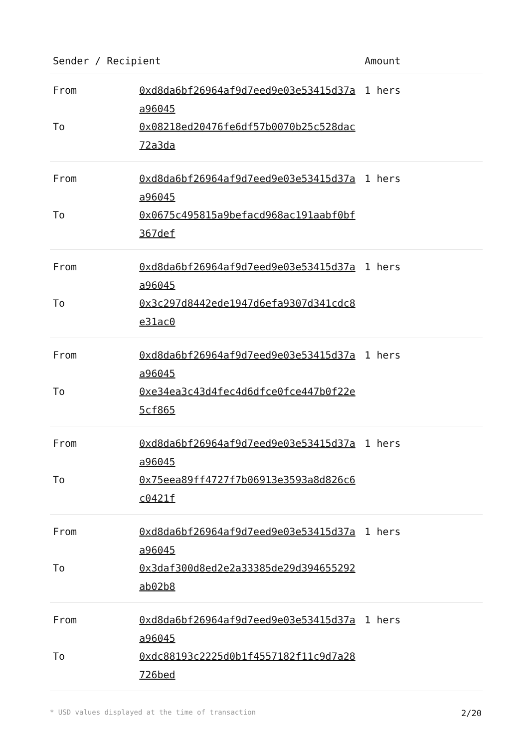| Sender / Recipient | | Amount |
| --- | --- | --- |
| From | 0xd8da6bf26964af9d7eed9e03e53415d37aa96045 | 1 hers |
| To | 0x08218ed20476fe6df57b0070b25c528dac72a3da | |
| From | 0xd8da6bf26964af9d7eed9e03e53415d37aa96045 | 1 hers |
| To | 0x0675c495815a9befacd968ac191aabf0bf367def | |
| From | 0xd8da6bf26964af9d7eed9e03e53415d37aa96045 | 1 hers |
| To | 0x3c297d8442ede1947d6efa9307d341cdc8e31ac0 | |
| From | 0xd8da6bf26964af9d7eed9e03e53415d37aa96045 | 1 hers |
| To | 0xe34ea3c43d4fec4d6dfce0fce447b0f22e5cf865 | |
| From | 0xd8da6bf26964af9d7eed9e03e53415d37aa96045 | 1 hers |
| To | 0x75eea89ff4727f7b06913e3593a8d826c6c0421f | |
| From | 0xd8da6bf26964af9d7eed9e03e53415d37aa96045 | 1 hers |
| To | 0x3daf300d8ed2e2a33385de29d394655292ab02b8 | |
| From | 0xd8da6bf26964af9d7eed9e03e53415d37aa96045 | 1 hers |
| To | 0xdc88193c2225d0b1f4557182f11c9d7a28726bed | |
* USD values displayed at the time of transaction 2/20